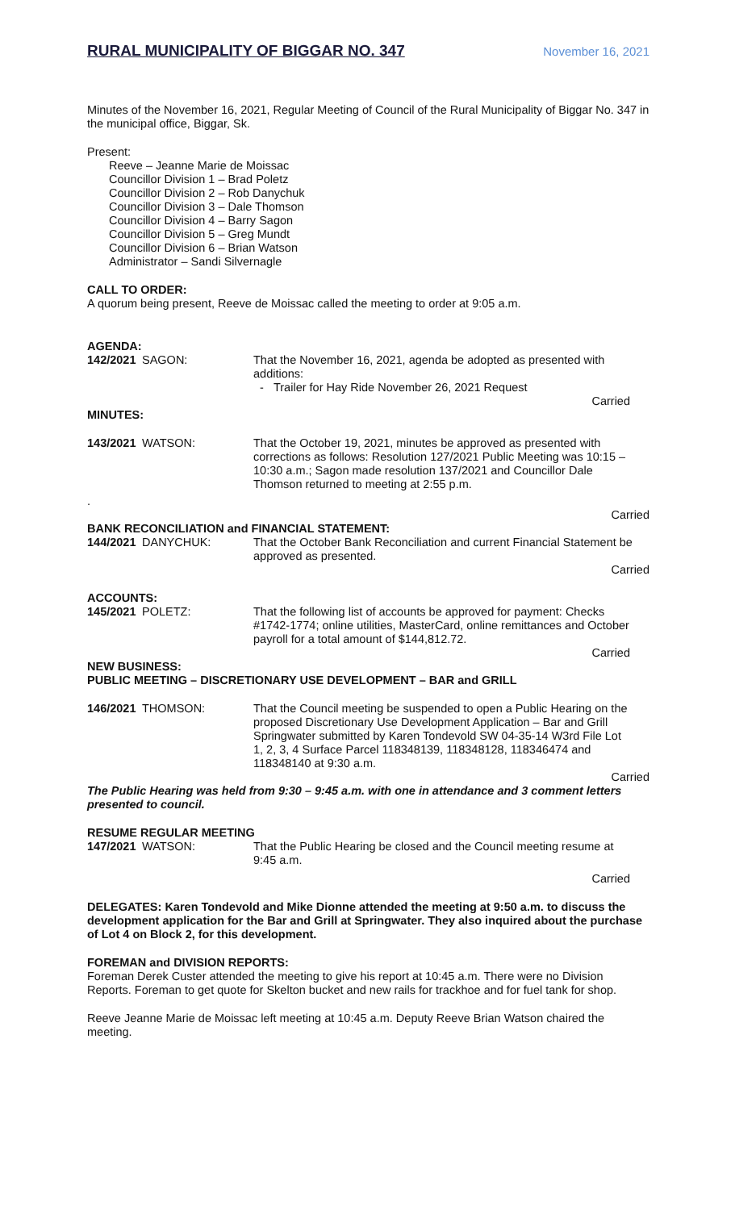RURAL MUNICIPALITY OF BIGGAR NO. 347 November 16, 2021
Minutes of the November 16, 2021, Regular Meeting of Council of the Rural Municipality of Biggar No. 347 in the municipal office, Biggar, Sk.
Present:
Reeve – Jeanne Marie de Moissac
Councillor Division 1 – Brad Poletz
Councillor Division 2 – Rob Danychuk
Councillor Division 3 – Dale Thomson
Councillor Division 4 – Barry Sagon
Councillor Division 5 – Greg Mundt
Councillor Division 6 – Brian Watson
Administrator – Sandi Silvernagle
CALL TO ORDER:
A quorum being present, Reeve de Moissac called the meeting to order at 9:05 a.m.
AGENDA:
142/2021 SAGON: That the November 16, 2021, agenda be adopted as presented with additions:
- Trailer for Hay Ride November 26, 2021 Request
Carried
MINUTES:
143/2021 WATSON: That the October 19, 2021, minutes be approved as presented with corrections as follows: Resolution 127/2021 Public Meeting was 10:15 – 10:30 a.m.; Sagon made resolution 137/2021 and Councillor Dale Thomson returned to meeting at 2:55 p.m.
.
Carried
BANK RECONCILIATION and FINANCIAL STATEMENT:
144/2021 DANYCHUK: That the October Bank Reconciliation and current Financial Statement be approved as presented.
Carried
ACCOUNTS:
145/2021 POLETZ: That the following list of accounts be approved for payment: Checks #1742-1774; online utilities, MasterCard, online remittances and October payroll for a total amount of $144,812.72.
Carried
NEW BUSINESS:
PUBLIC MEETING – DISCRETIONARY USE DEVELOPMENT – BAR and GRILL
146/2021 THOMSON: That the Council meeting be suspended to open a Public Hearing on the proposed Discretionary Use Development Application – Bar and Grill Springwater submitted by Karen Tondevold SW 04-35-14 W3rd File Lot 1, 2, 3, 4 Surface Parcel 118348139, 118348128, 118346474 and 118348140 at 9:30 a.m.
Carried
The Public Hearing was held from 9:30 – 9:45 a.m. with one in attendance and 3 comment letters presented to council.
RESUME REGULAR MEETING
147/2021 WATSON: That the Public Hearing be closed and the Council meeting resume at 9:45 a.m.
Carried
DELEGATES: Karen Tondevold and Mike Dionne attended the meeting at 9:50 a.m. to discuss the development application for the Bar and Grill at Springwater. They also inquired about the purchase of Lot 4 on Block 2, for this development.
FOREMAN and DIVISION REPORTS:
Foreman Derek Custer attended the meeting to give his report at 10:45 a.m. There were no Division Reports. Foreman to get quote for Skelton bucket and new rails for trackhoe and for fuel tank for shop.
Reeve Jeanne Marie de Moissac left meeting at 10:45 a.m. Deputy Reeve Brian Watson chaired the meeting.